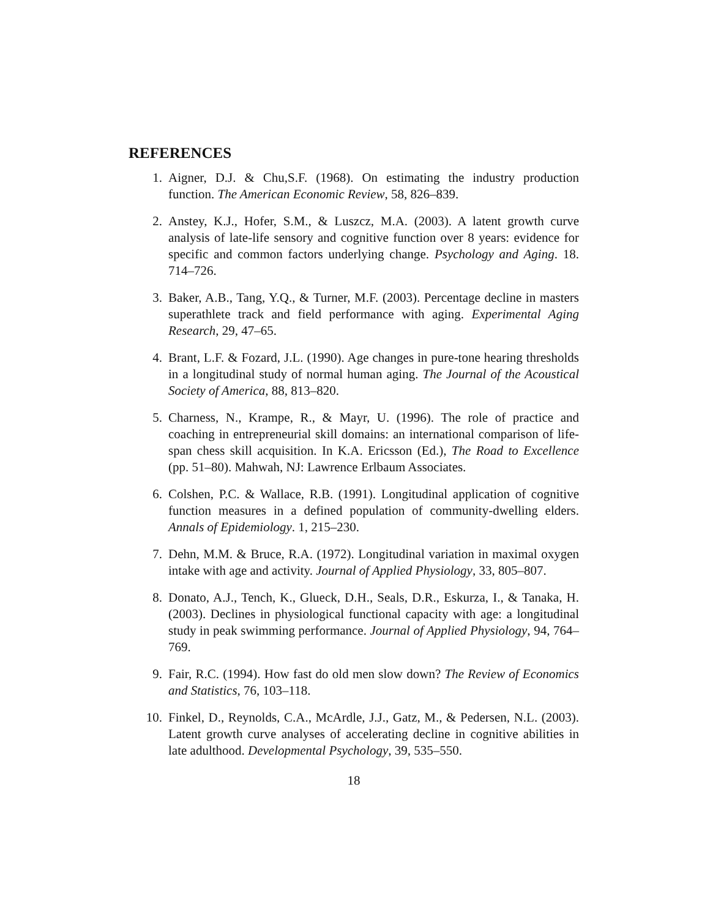REFERENCES
1. Aigner, D.J. & Chu,S.F. (1968). On estimating the industry production function. The American Economic Review, 58, 826–839.
2. Anstey, K.J., Hofer, S.M., & Luszcz, M.A. (2003). A latent growth curve analysis of late-life sensory and cognitive function over 8 years: evidence for specific and common factors underlying change. Psychology and Aging. 18. 714–726.
3. Baker, A.B., Tang, Y.Q., & Turner, M.F. (2003). Percentage decline in masters superathlete track and field performance with aging. Experimental Aging Research, 29, 47–65.
4. Brant, L.F. & Fozard, J.L. (1990). Age changes in pure-tone hearing thresholds in a longitudinal study of normal human aging. The Journal of the Acoustical Society of America, 88, 813–820.
5. Charness, N., Krampe, R., & Mayr, U. (1996). The role of practice and coaching in entrepreneurial skill domains: an international comparison of life-span chess skill acquisition. In K.A. Ericsson (Ed.), The Road to Excellence (pp. 51–80). Mahwah, NJ: Lawrence Erlbaum Associates.
6. Colshen, P.C. & Wallace, R.B. (1991). Longitudinal application of cognitive function measures in a defined population of community-dwelling elders. Annals of Epidemiology. 1, 215–230.
7. Dehn, M.M. & Bruce, R.A. (1972). Longitudinal variation in maximal oxygen intake with age and activity. Journal of Applied Physiology, 33, 805–807.
8. Donato, A.J., Tench, K., Glueck, D.H., Seals, D.R., Eskurza, I., & Tanaka, H. (2003). Declines in physiological functional capacity with age: a longitudinal study in peak swimming performance. Journal of Applied Physiology, 94, 764–769.
9. Fair, R.C. (1994). How fast do old men slow down? The Review of Economics and Statistics, 76, 103–118.
10. Finkel, D., Reynolds, C.A., McArdle, J.J., Gatz, M., & Pedersen, N.L. (2003). Latent growth curve analyses of accelerating decline in cognitive abilities in late adulthood. Developmental Psychology, 39, 535–550.
18